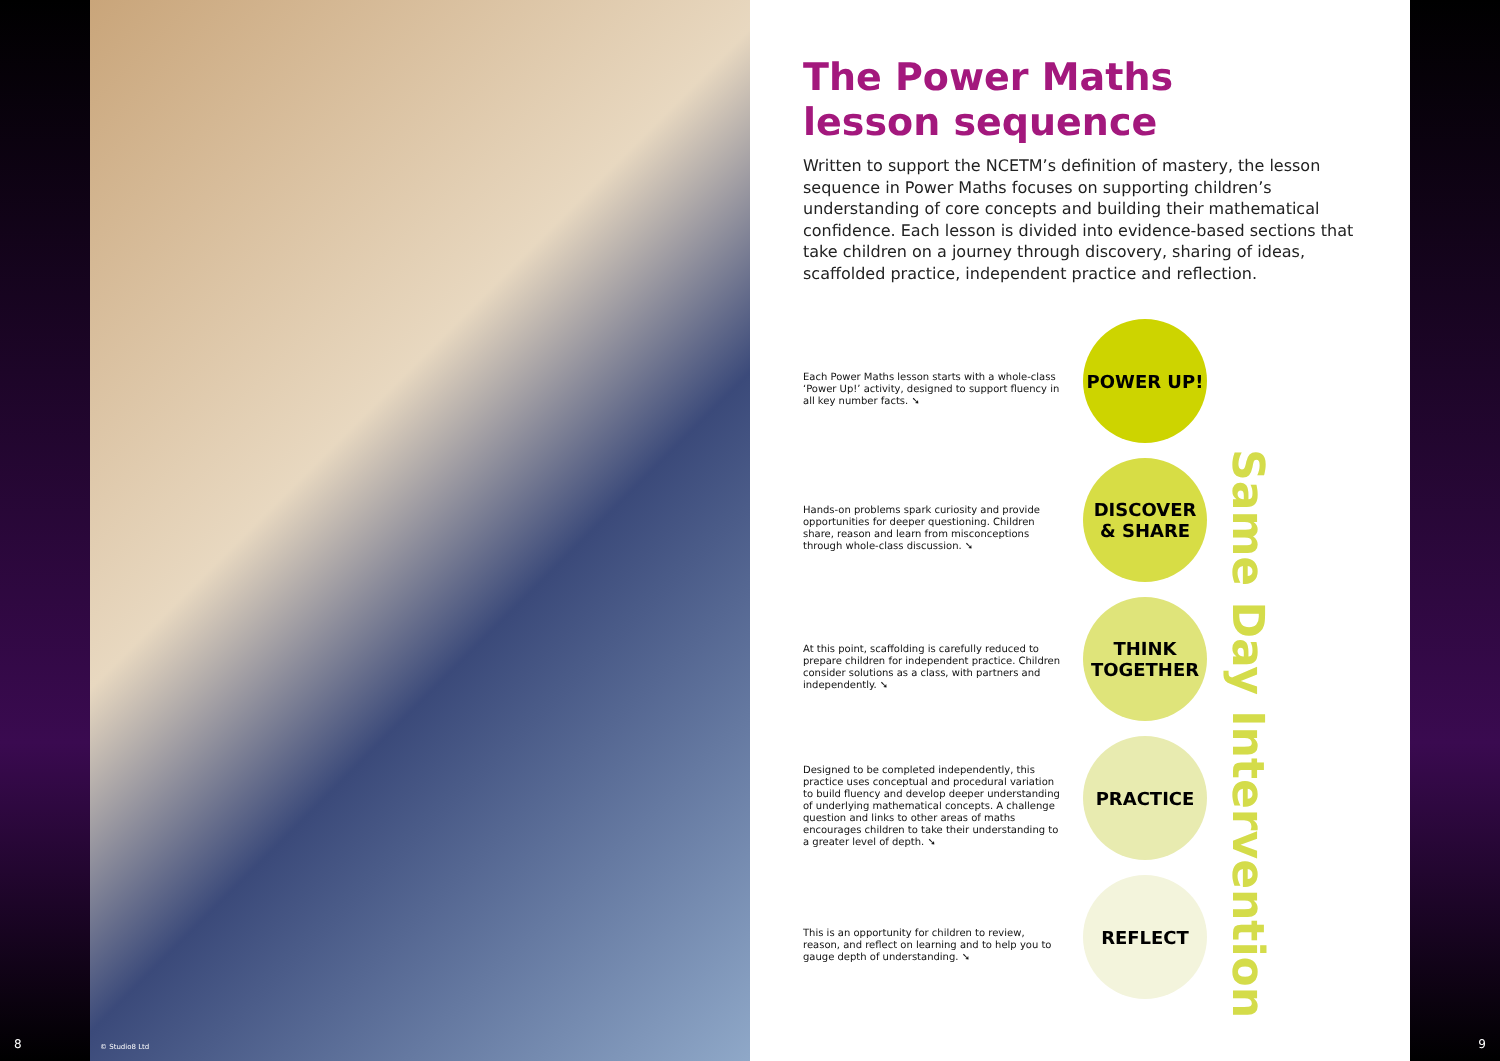8
© Studio8 Ltd
The Power Maths
lesson sequence
Written to support the NCETM’s definition of mastery, the lesson sequence in Power Maths focuses on supporting children’s understanding of core concepts and building their mathematical confidence. Each lesson is divided into evidence-based sections that take children on a journey through discovery, sharing of ideas, scaffolded practice, independent practice and reflection.
Each Power Maths lesson starts with a whole-class ‘Power Up!’ activity, designed to support fluency in all key number facts. ➘
Hands-on problems spark curiosity and provide opportunities for deeper questioning. Children share, reason and learn from misconceptions through whole-class discussion. ➘
At this point, scaffolding is carefully reduced to prepare children for independent practice. Children consider solutions as a class, with partners and independently. ➘
Designed to be completed independently, this practice uses conceptual and procedural variation to build fluency and develop deeper understanding of underlying mathematical concepts. A challenge question and links to other areas of maths encourages children to take their understanding to a greater level of depth. ➘
This is an opportunity for children to review, reason, and reflect on learning and to help you to gauge depth of understanding. ➘
POWER UP!
DISCOVER
& SHARE
THINK
TOGETHER
PRACTICE
REFLECT
Same Day Intervention
9